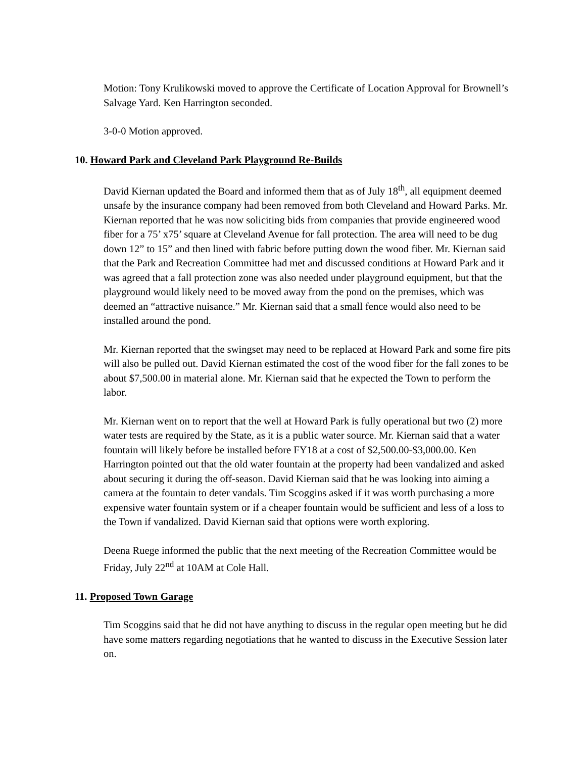Motion: Tony Krulikowski moved to approve the Certificate of Location Approval for Brownell’s Salvage Yard. Ken Harrington seconded.
3-0-0 Motion approved.
10. Howard Park and Cleveland Park Playground Re-Builds
David Kiernan updated the Board and informed them that as of July 18<sup>th</sup>, all equipment deemed unsafe by the insurance company had been removed from both Cleveland and Howard Parks. Mr. Kiernan reported that he was now soliciting bids from companies that provide engineered wood fiber for a 75’ x75’ square at Cleveland Avenue for fall protection. The area will need to be dug down 12” to 15” and then lined with fabric before putting down the wood fiber. Mr. Kiernan said that the Park and Recreation Committee had met and discussed conditions at Howard Park and it was agreed that a fall protection zone was also needed under playground equipment, but that the playground would likely need to be moved away from the pond on the premises, which was deemed an “attractive nuisance.” Mr. Kiernan said that a small fence would also need to be installed around the pond.
Mr. Kiernan reported that the swingset may need to be replaced at Howard Park and some fire pits will also be pulled out. David Kiernan estimated the cost of the wood fiber for the fall zones to be about $7,500.00 in material alone. Mr. Kiernan said that he expected the Town to perform the labor.
Mr. Kiernan went on to report that the well at Howard Park is fully operational but two (2) more water tests are required by the State, as it is a public water source. Mr. Kiernan said that a water fountain will likely before be installed before FY18 at a cost of $2,500.00-$3,000.00. Ken Harrington pointed out that the old water fountain at the property had been vandalized and asked about securing it during the off-season. David Kiernan said that he was looking into aiming a camera at the fountain to deter vandals. Tim Scoggins asked if it was worth purchasing a more expensive water fountain system or if a cheaper fountain would be sufficient and less of a loss to the Town if vandalized. David Kiernan said that options were worth exploring.
Deena Ruege informed the public that the next meeting of the Recreation Committee would be Friday, July 22<sup>nd</sup> at 10AM at Cole Hall.
11. Proposed Town Garage
Tim Scoggins said that he did not have anything to discuss in the regular open meeting but he did have some matters regarding negotiations that he wanted to discuss in the Executive Session later on.